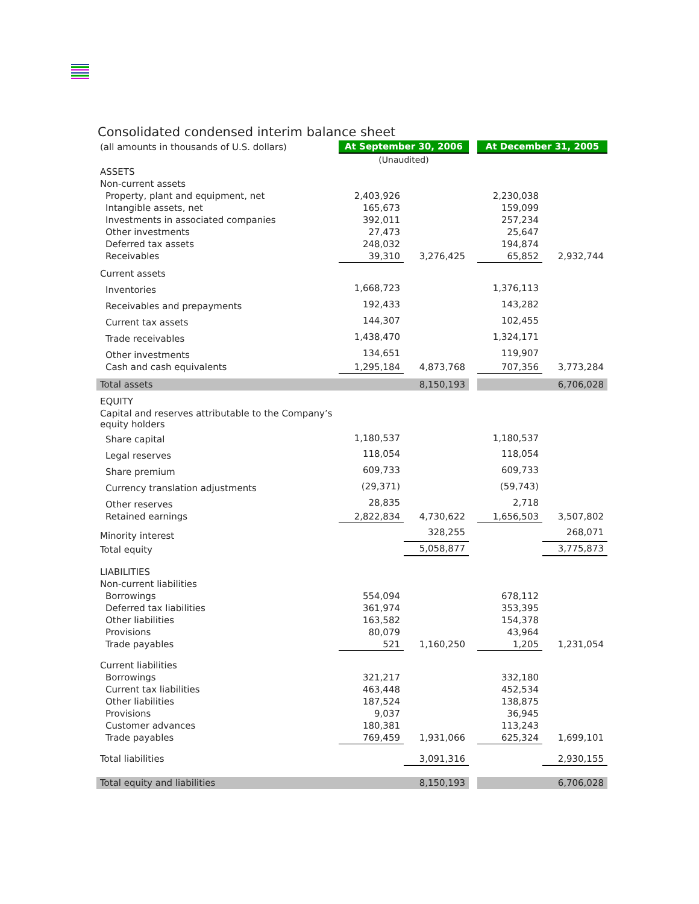Consolidated condensed interim balance sheet
| (all amounts in thousands of U.S. dollars) | At September 30, 2006 | | | At December 31, 2005 | |
| | (Unaudited) | | | | |
| ASSETS | | | | | |
| Non-current assets | | | | | |
| Property, plant and equipment, net | 2,403,926 | | | 2,230,038 | |
| Intangible assets, net | 165,673 | | | 159,099 | |
| Investments in associated companies | 392,011 | | | 257,234 | |
| Other investments | 27,473 | | | 25,647 | |
| Deferred tax assets | 248,032 | | | 194,874 | |
| Receivables | 39,310 | 3,276,425 | | 65,852 | 2,932,744 |
| Current assets | | | | | |
| Inventories | 1,668,723 | | | 1,376,113 | |
| Receivables and prepayments | 192,433 | | | 143,282 | |
| Current tax assets | 144,307 | | | 102,455 | |
| Trade receivables | 1,438,470 | | | 1,324,171 | |
| Other investments | 134,651 | | | 119,907 | |
| Cash and cash equivalents | 1,295,184 | 4,873,768 | | 707,356 | 3,773,284 |
| Total assets | | 8,150,193 | | | 6,706,028 |
| EQUITY | | | | | |
| Capital and reserves attributable to the Company’s equity holders | | | | | |
| Share capital | 1,180,537 | | | 1,180,537 | |
| Legal reserves | 118,054 | | | 118,054 | |
| Share premium | 609,733 | | | 609,733 | |
| Currency translation adjustments | (29,371) | | | (59,743) | |
| Other reserves | 28,835 | | | 2,718 | |
| Retained earnings | 2,822,834 | 4,730,622 | | 1,656,503 | 3,507,802 |
| Minority interest | | 328,255 | | | 268,071 |
| Total equity | | 5,058,877 | | | 3,775,873 |
| LIABILITIES | | | | | |
| Non-current liabilities | | | | | |
| Borrowings | 554,094 | | | 678,112 | |
| Deferred tax liabilities | 361,974 | | | 353,395 | |
| Other liabilities | 163,582 | | | 154,378 | |
| Provisions | 80,079 | | | 43,964 | |
| Trade payables | 521 | 1,160,250 | | 1,205 | 1,231,054 |
| Current liabilities | | | | | |
| Borrowings | 321,217 | | | 332,180 | |
| Current tax liabilities | 463,448 | | | 452,534 | |
| Other liabilities | 187,524 | | | 138,875 | |
| Provisions | 9,037 | | | 36,945 | |
| Customer advances | 180,381 | | | 113,243 | |
| Trade payables | 769,459 | 1,931,066 | | 625,324 | 1,699,101 |
| Total liabilities | | 3,091,316 | | | 2,930,155 |
| Total equity and liabilities | | 8,150,193 | | | 6,706,028 |